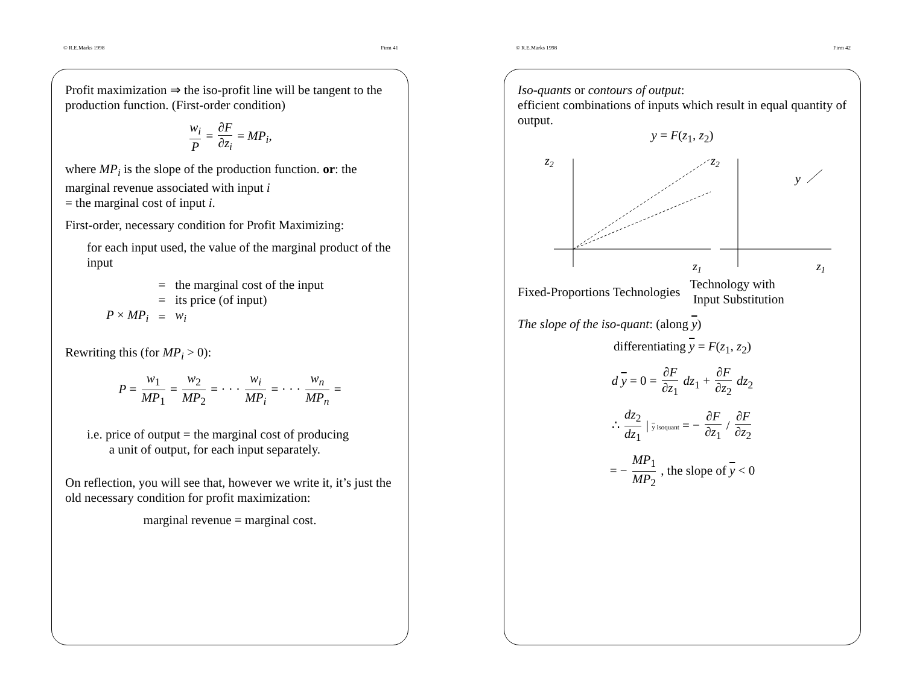© R.E.Marks 1998 Firm 41
Profit maximization ⇒ the iso-profit line will be tangent to the production function. (First-order condition)
w<sub>i</sub> P = ∂F ∂z<sub>i</sub> = MP<sub>i</sub>,
where MP<sub>i</sub> is the slope of the production function. or: the marginal revenue associated with input i
= the marginal cost of input i.
First-order, necessary condition for Profit Maximizing:
for each input used, the value of the marginal product of the input
| | = | the marginal cost of the input |
| | = | its price (of input) |
| P × MP<sub>i</sub> | = | w<sub>i</sub> |
Rewriting this (for MP<sub>i</sub> > 0):
P = w<sub>1</sub> MP<sub>1</sub> = w<sub>2</sub> MP<sub>2</sub> = · · · w<sub>i</sub> MP<sub>i</sub> = · · · w<sub>n</sub> MP<sub>n</sub> =
i.e. price of output = the marginal cost of producing
a unit of output, for each input separately.
On reflection, you will see that, however we write it, it’s just the old necessary condition for profit maximization:
marginal revenue = marginal cost.
© R.E.Marks 1998 Firm 42
Iso-quants or contours of output:
efficient combinations of inputs which result in equal quantity of output.
y = F(z<sub>1</sub>, z<sub>2</sub>)
z2
z1
z2
y
z1
| Fixed-Proportions Technologies | Technology with Input Substitution |
The slope of the iso-quant: (along y)
differentiating y = F(z<sub>1</sub>, z<sub>2</sub>)
d y = 0 = ∂F ∂z<sub>1</sub> dz<sub>1</sub> + ∂F ∂z<sub>2</sub> dz<sub>2</sub>
∴ dz<sub>2</sub> dz<sub>1</sub> | y isoquant = − ∂F ∂z<sub>1</sub> / ∂F ∂z<sub>2</sub>
= − MP<sub>1</sub> MP<sub>2</sub> , the slope of y < 0